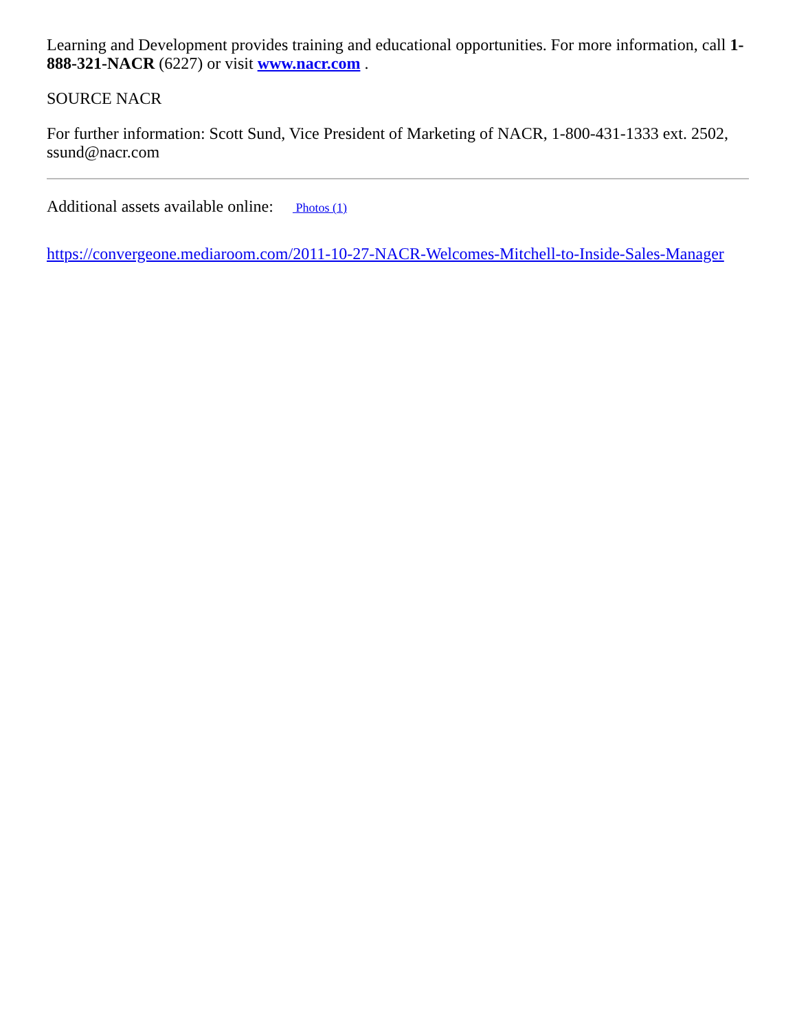Learning and Development provides training and educational opportunities. For more information, call 1-888-321-NACR (6227) or visit www.nacr.com .
SOURCE NACR
For further information: Scott Sund, Vice President of Marketing of NACR, 1-800-431-1333 ext. 2502, ssund@nacr.com
Additional assets available online: Photos (1)
https://convergeone.mediaroom.com/2011-10-27-NACR-Welcomes-Mitchell-to-Inside-Sales-Manager